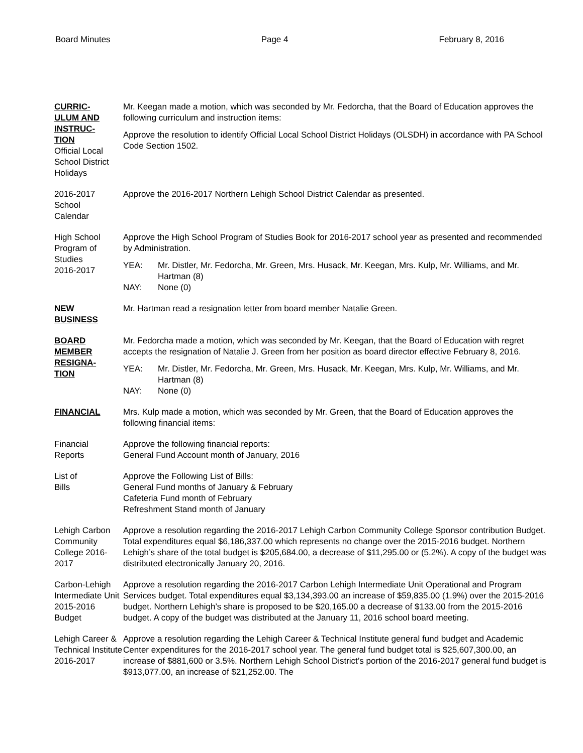Board Minutes Page 4 February 8, 2016
CURRIC-
ULUM AND
INSTRUC-
TION
Official Local School District Holidays
Mr. Keegan made a motion, which was seconded by Mr. Fedorcha, that the Board of Education approves the following curriculum and instruction items:
Approve the resolution to identify Official Local School District Holidays (OLSDH) in accordance with PA School Code Section 1502.
2016-2017
School
Calendar
Approve the 2016-2017 Northern Lehigh School District Calendar as presented.
High School Program of Studies
2016-2017
Approve the High School Program of Studies Book for 2016-2017 school year as presented and recommended by Administration.
YEA: Mr. Distler, Mr. Fedorcha, Mr. Green, Mrs. Husack, Mr. Keegan, Mrs. Kulp, Mr. Williams, and Mr. Hartman (8)
NAY: None (0)
NEW
BUSINESS
Mr. Hartman read a resignation letter from board member Natalie Green.
BOARD
MEMBER
RESIGNA-
TION
Mr. Fedorcha made a motion, which was seconded by Mr. Keegan, that the Board of Education with regret accepts the resignation of Natalie J. Green from her position as board director effective February 8, 2016.
YEA: Mr. Distler, Mr. Fedorcha, Mr. Green, Mrs. Husack, Mr. Keegan, Mrs. Kulp, Mr. Williams, and Mr. Hartman (8)
NAY: None (0)
FINANCIAL Mrs. Kulp made a motion, which was seconded by Mr. Green, that the Board of Education approves the following financial items:
Financial
Reports
Approve the following financial reports:
General Fund Account month of January, 2016
List of
Bills
Approve the Following List of Bills:
General Fund months of January & February
Cafeteria Fund month of February
Refreshment Stand month of January
Lehigh Carbon Community College 2016-2017
Approve a resolution regarding the 2016-2017 Lehigh Carbon Community College Sponsor contribution Budget. Total expenditures equal $6,186,337.00 which represents no change over the 2015-2016 budget. Northern Lehigh’s share of the total budget is $205,684.00, a decrease of $11,295.00 or (5.2%). A copy of the budget was distributed electronically January 20, 2016.
Carbon-Lehigh Intermediate Unit
2015-2016
Budget
Approve a resolution regarding the 2016-2017 Carbon Lehigh Intermediate Unit Operational and Program Services budget. Total expenditures equal $3,134,393.00 an increase of $59,835.00 (1.9%) over the 2015-2016 budget. Northern Lehigh’s share is proposed to be $20,165.00 a decrease of $133.00 from the 2015-2016 budget. A copy of the budget was distributed at the January 11, 2016 school board meeting.
Lehigh Career & Technical Institute
2016-2017
Approve a resolution regarding the Lehigh Career & Technical Institute general fund budget and Academic Center expenditures for the 2016-2017 school year. The general fund budget total is $25,607,300.00, an increase of $881,600 or 3.5%. Northern Lehigh School District’s portion of the 2016-2017 general fund budget is $913,077.00, an increase of $21,252.00. The